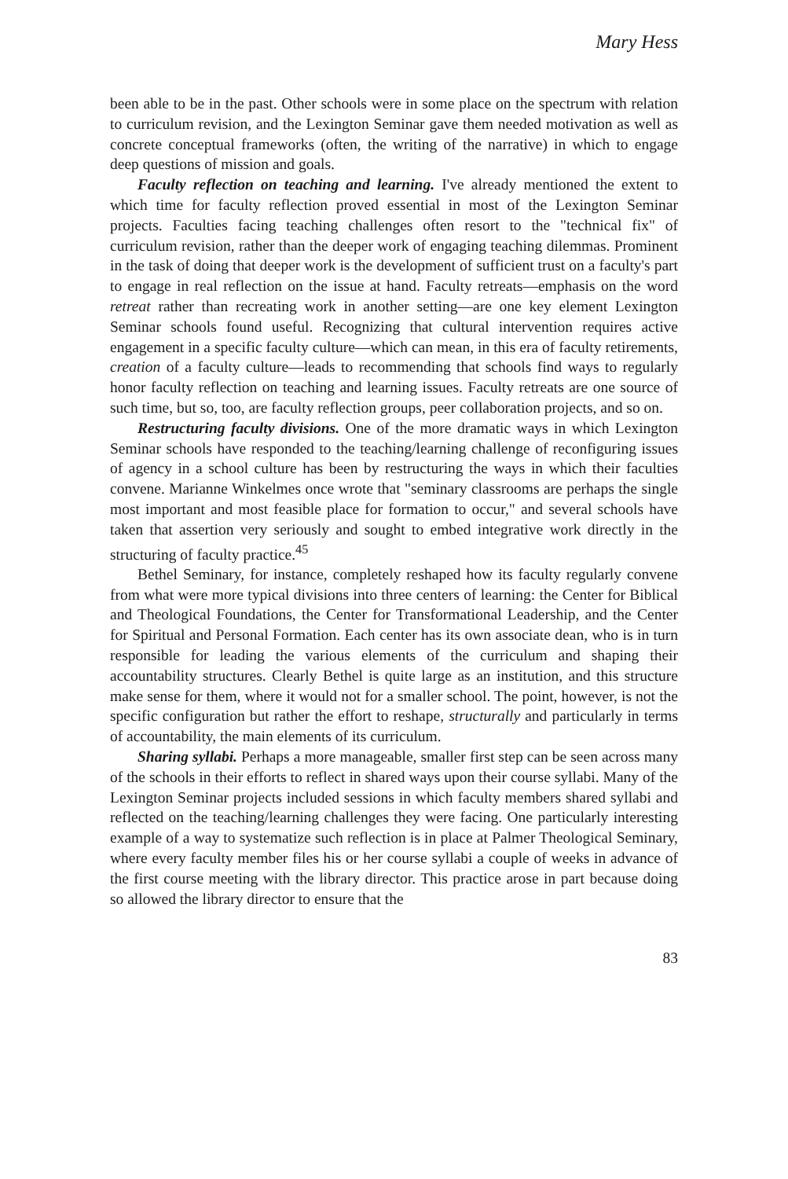Mary Hess
been able to be in the past. Other schools were in some place on the spectrum with relation to curriculum revision, and the Lexington Seminar gave them needed motivation as well as concrete conceptual frameworks (often, the writing of the narrative) in which to engage deep questions of mission and goals.
Faculty reflection on teaching and learning. I've already mentioned the extent to which time for faculty reflection proved essential in most of the Lexington Seminar projects. Faculties facing teaching challenges often resort to the "technical fix" of curriculum revision, rather than the deeper work of engaging teaching dilemmas. Prominent in the task of doing that deeper work is the development of sufficient trust on a faculty's part to engage in real reflection on the issue at hand. Faculty retreats—emphasis on the word retreat rather than recreating work in another setting—are one key element Lexington Seminar schools found useful. Recognizing that cultural intervention requires active engagement in a specific faculty culture—which can mean, in this era of faculty retirements, creation of a faculty culture—leads to recommending that schools find ways to regularly honor faculty reflection on teaching and learning issues. Faculty retreats are one source of such time, but so, too, are faculty reflection groups, peer collaboration projects, and so on.
Restructuring faculty divisions. One of the more dramatic ways in which Lexington Seminar schools have responded to the teaching/learning challenge of reconfiguring issues of agency in a school culture has been by restructuring the ways in which their faculties convene. Marianne Winkelmes once wrote that "seminary classrooms are perhaps the single most important and most feasible place for formation to occur," and several schools have taken that assertion very seriously and sought to embed integrative work directly in the structuring of faculty practice.<sup>45</sup>
Bethel Seminary, for instance, completely reshaped how its faculty regularly convene from what were more typical divisions into three centers of learning: the Center for Biblical and Theological Foundations, the Center for Transformational Leadership, and the Center for Spiritual and Personal Formation. Each center has its own associate dean, who is in turn responsible for leading the various elements of the curriculum and shaping their accountability structures. Clearly Bethel is quite large as an institution, and this structure make sense for them, where it would not for a smaller school. The point, however, is not the specific configuration but rather the effort to reshape, structurally and particularly in terms of accountability, the main elements of its curriculum.
Sharing syllabi. Perhaps a more manageable, smaller first step can be seen across many of the schools in their efforts to reflect in shared ways upon their course syllabi. Many of the Lexington Seminar projects included sessions in which faculty members shared syllabi and reflected on the teaching/learning challenges they were facing. One particularly interesting example of a way to systematize such reflection is in place at Palmer Theological Seminary, where every faculty member files his or her course syllabi a couple of weeks in advance of the first course meeting with the library director. This practice arose in part because doing so allowed the library director to ensure that the
83